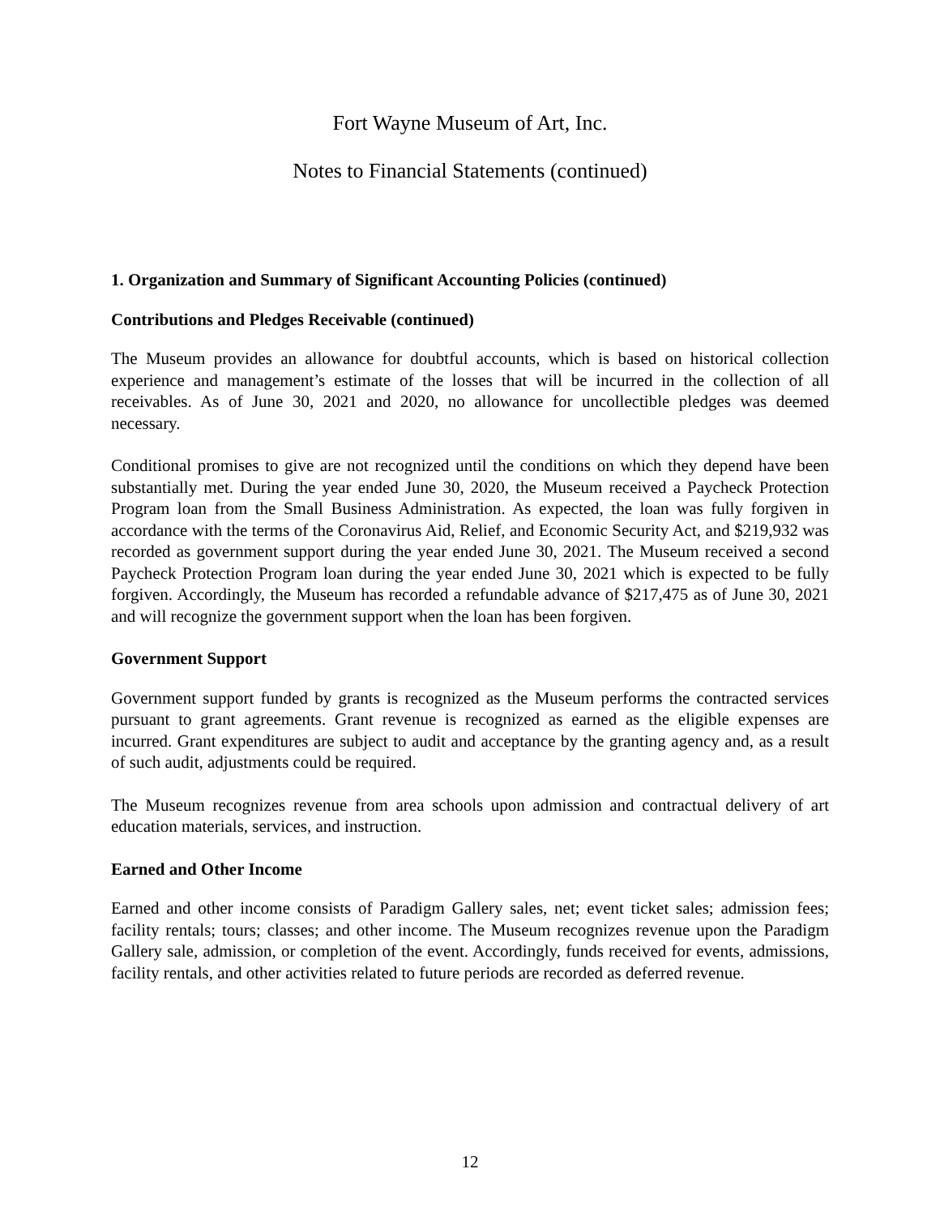Fort Wayne Museum of Art, Inc.
Notes to Financial Statements (continued)
1. Organization and Summary of Significant Accounting Policies (continued)
Contributions and Pledges Receivable (continued)
The Museum provides an allowance for doubtful accounts, which is based on historical collection experience and management’s estimate of the losses that will be incurred in the collection of all receivables. As of June 30, 2021 and 2020, no allowance for uncollectible pledges was deemed necessary.
Conditional promises to give are not recognized until the conditions on which they depend have been substantially met. During the year ended June 30, 2020, the Museum received a Paycheck Protection Program loan from the Small Business Administration. As expected, the loan was fully forgiven in accordance with the terms of the Coronavirus Aid, Relief, and Economic Security Act, and $219,932 was recorded as government support during the year ended June 30, 2021. The Museum received a second Paycheck Protection Program loan during the year ended June 30, 2021 which is expected to be fully forgiven. Accordingly, the Museum has recorded a refundable advance of $217,475 as of June 30, 2021 and will recognize the government support when the loan has been forgiven.
Government Support
Government support funded by grants is recognized as the Museum performs the contracted services pursuant to grant agreements. Grant revenue is recognized as earned as the eligible expenses are incurred. Grant expenditures are subject to audit and acceptance by the granting agency and, as a result of such audit, adjustments could be required.
The Museum recognizes revenue from area schools upon admission and contractual delivery of art education materials, services, and instruction.
Earned and Other Income
Earned and other income consists of Paradigm Gallery sales, net; event ticket sales; admission fees; facility rentals; tours; classes; and other income. The Museum recognizes revenue upon the Paradigm Gallery sale, admission, or completion of the event. Accordingly, funds received for events, admissions, facility rentals, and other activities related to future periods are recorded as deferred revenue.
12